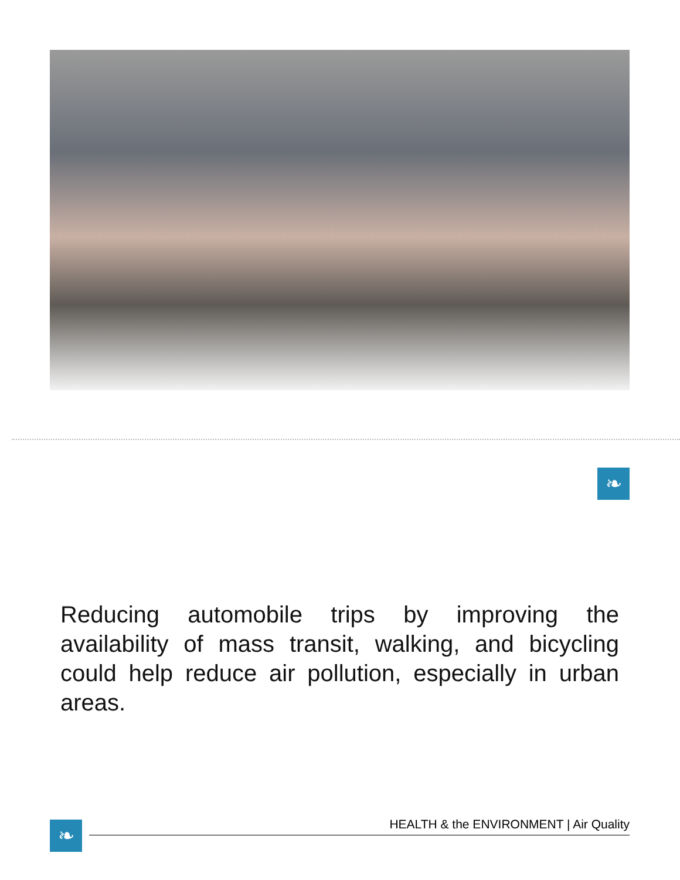❧
Reducing automobile trips by improving the availability of mass transit, walking, and bicycling could help reduce air pollution, especially in urban areas.
❧ HEALTH & the ENVIRONMENT | Air Quality